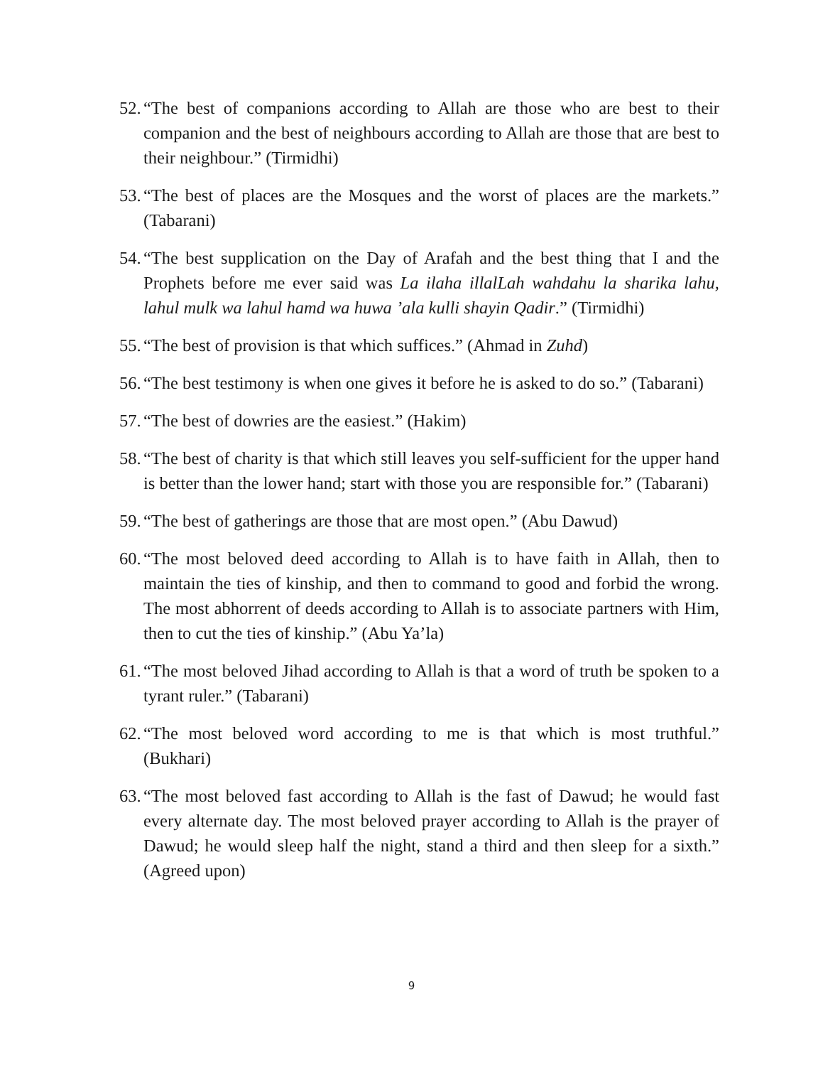52. “The best of companions according to Allah are those who are best to their companion and the best of neighbours according to Allah are those that are best to their neighbour.” (Tirmidhi)
53. “The best of places are the Mosques and the worst of places are the markets.” (Tabarani)
54. “The best supplication on the Day of Arafah and the best thing that I and the Prophets before me ever said was La ilaha illalLah wahdahu la sharika lahu, lahul mulk wa lahul hamd wa huwa ’ala kulli shayin Qadir.” (Tirmidhi)
55. “The best of provision is that which suffices.” (Ahmad in Zuhd)
56. “The best testimony is when one gives it before he is asked to do so.” (Tabarani)
57. “The best of dowries are the easiest.” (Hakim)
58. “The best of charity is that which still leaves you self-sufficient for the upper hand is better than the lower hand; start with those you are responsible for.” (Tabarani)
59. “The best of gatherings are those that are most open.” (Abu Dawud)
60. “The most beloved deed according to Allah is to have faith in Allah, then to maintain the ties of kinship, and then to command to good and forbid the wrong. The most abhorrent of deeds according to Allah is to associate partners with Him, then to cut the ties of kinship.” (Abu Ya’la)
61. “The most beloved Jihad according to Allah is that a word of truth be spoken to a tyrant ruler.” (Tabarani)
62. “The most beloved word according to me is that which is most truthful.” (Bukhari)
63. “The most beloved fast according to Allah is the fast of Dawud; he would fast every alternate day. The most beloved prayer according to Allah is the prayer of Dawud; he would sleep half the night, stand a third and then sleep for a sixth.” (Agreed upon)
9